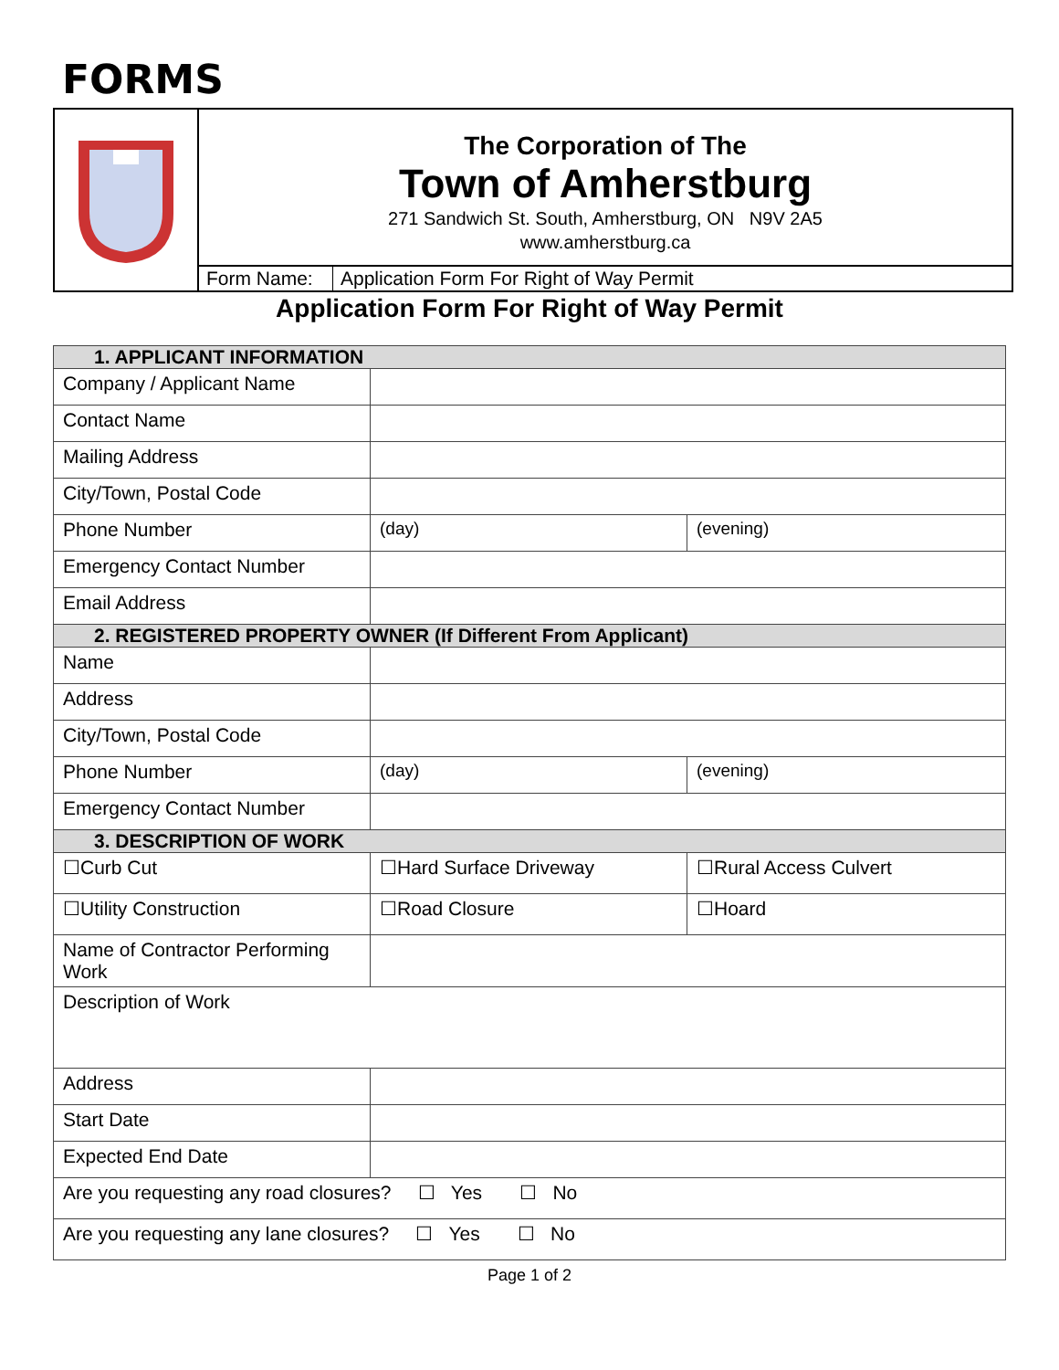FORMS
| | The Corporation of The Town of Amherstburg 271 Sandwich St. South, Amherstburg, ON N9V 2A5 www.amherstburg.ca |
| | / Form Name: / Application Form For Right of Way Permit / |
Application Form For Right of Way Permit
| 1. APPLICANT INFORMATION | | |
| --- | --- | --- |
| Company / Applicant Name | | |
| Contact Name | | |
| Mailing Address | | |
| City/Town, Postal Code | | |
| Phone Number | (day) | (evening) |
| Emergency Contact Number | | |
| Email Address | | |
| 2. REGISTERED PROPERTY OWNER (If Different From Applicant) | | |
| Name | | |
| Address | | |
| City/Town, Postal Code | | |
| Phone Number | (day) | (evening) |
| Emergency Contact Number | | |
| 3. DESCRIPTION OF WORK | | |
| ☐Curb Cut | ☐Hard Surface Driveway | ☐Rural Access Culvert |
| ☐Utility Construction | ☐Road Closure | ☐Hoard |
| Name of Contractor Performing Work | | |
| Description of Work | | |
| Address | | |
| Start Date | | |
| Expected End Date | | |
| Are you requesting any road closures? ☐ Yes ☐ No | | |
| Are you requesting any lane closures? ☐ Yes ☐ No | | |
Page 1 of 2